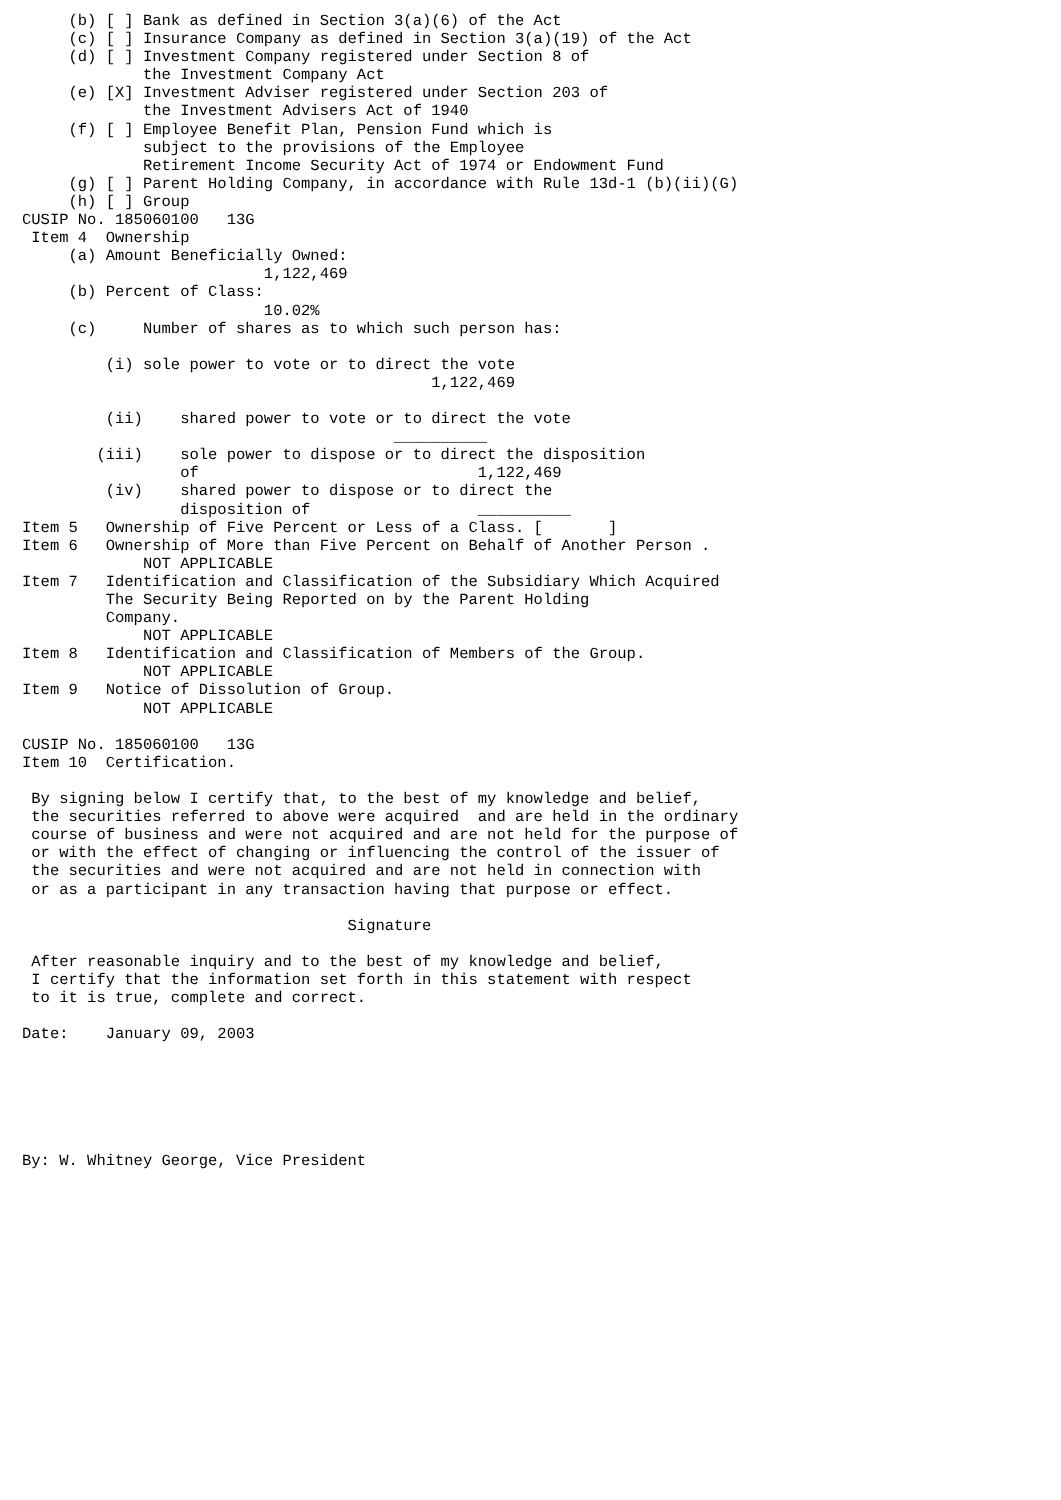(b) [ ] Bank as defined in Section 3(a)(6) of the Act
     (c) [ ] Insurance Company as defined in Section 3(a)(19) of the Act
     (d) [ ] Investment Company registered under Section 8 of
             the Investment Company Act
     (e) [X] Investment Adviser registered under Section 203 of
             the Investment Advisers Act of 1940
     (f) [ ] Employee Benefit Plan, Pension Fund which is
             subject to the provisions of the Employee
             Retirement Income Security Act of 1974 or Endowment Fund
     (g) [ ] Parent Holding Company, in accordance with Rule 13d-1 (b)(ii)(G)
     (h) [ ] Group
CUSIP No. 185060100   13G
 Item 4  Ownership
     (a) Amount Beneficially Owned:
                          1,122,469
     (b) Percent of Class:
                          10.02%
     (c)     Number of shares as to which such person has:

         (i) sole power to vote or to direct the vote
                                            1,122,469

         (ii)    shared power to vote or to direct the vote
                                        __________
        (iii)    sole power to dispose or to direct the disposition
                 of                              1,122,469
         (iv)    shared power to dispose or to direct the
                 disposition of                  __________
Item 5   Ownership of Five Percent or Less of a Class. [       ]
Item 6   Ownership of More than Five Percent on Behalf of Another Person .
             NOT APPLICABLE
Item 7   Identification and Classification of the Subsidiary Which Acquired
         The Security Being Reported on by the Parent Holding
         Company.
             NOT APPLICABLE
Item 8   Identification and Classification of Members of the Group.
             NOT APPLICABLE
Item 9   Notice of Dissolution of Group.
             NOT APPLICABLE

CUSIP No. 185060100   13G
Item 10  Certification.

 By signing below I certify that, to the best of my knowledge and belief,
 the securities referred to above were acquired  and are held in the ordinary
 course of business and were not acquired and are not held for the purpose of
 or with the effect of changing or influencing the control of the issuer of
 the securities and were not acquired and are not held in connection with
 or as a participant in any transaction having that purpose or effect.

                                   Signature

 After reasonable inquiry and to the best of my knowledge and belief,
 I certify that the information set forth in this statement with respect
 to it is true, complete and correct.

Date:    January 09, 2003






By: W. Whitney George, Vice President